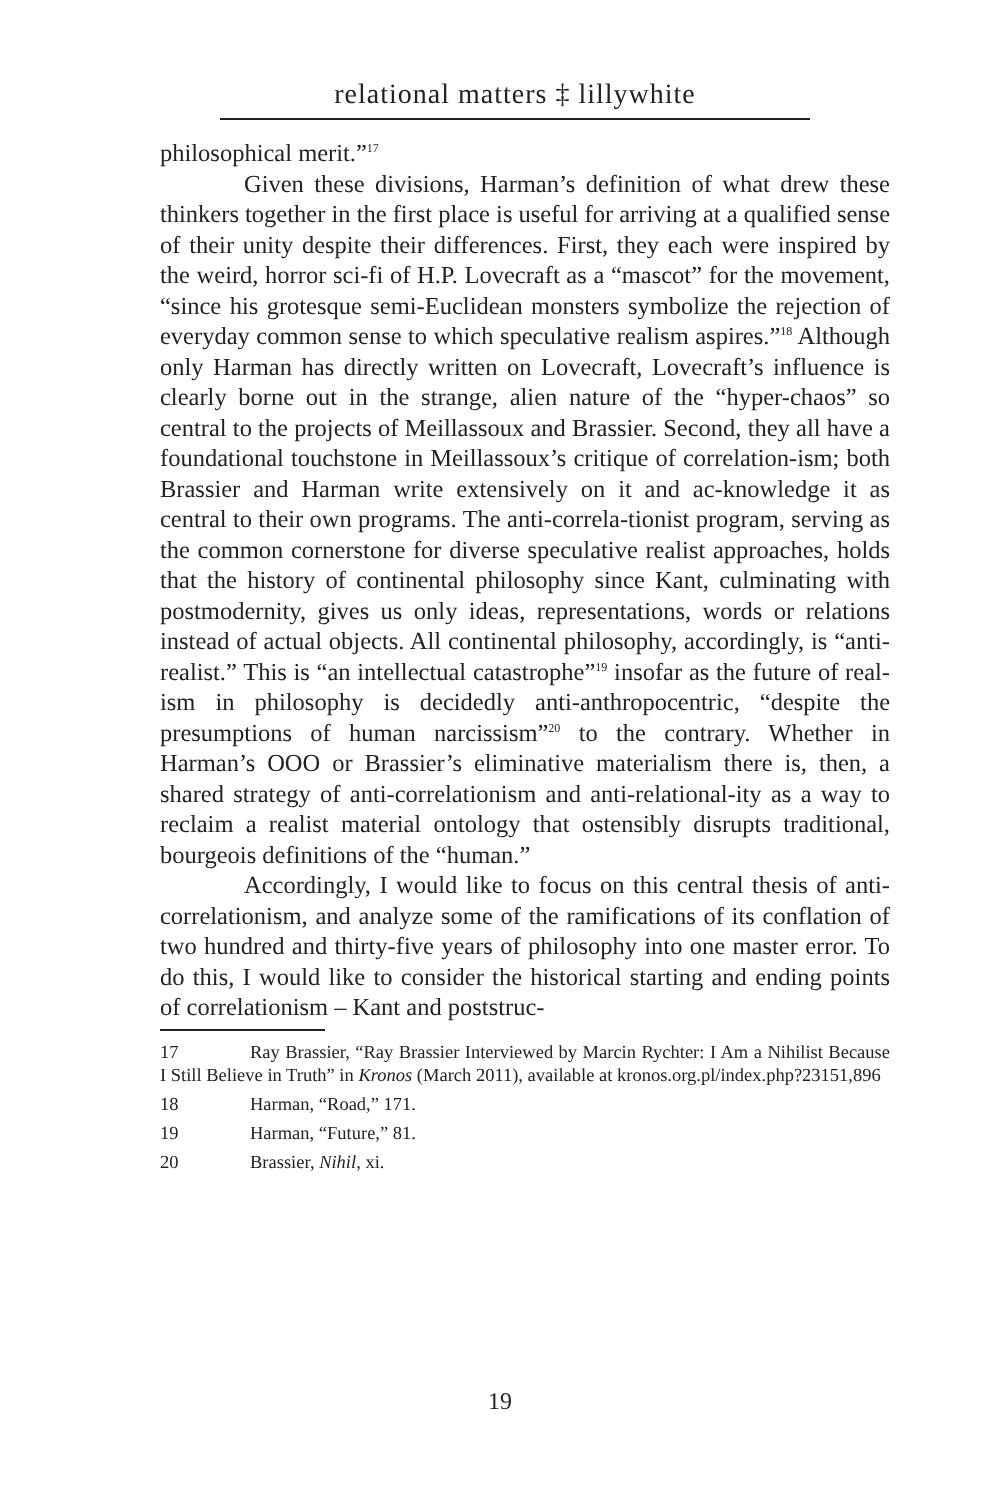relational matters ‡ lillywhite
philosophical merit.”<sup>17</sup>
Given these divisions, Harman’s definition of what drew these thinkers together in the first place is useful for arriving at a qualified sense of their unity despite their differences. First, they each were inspired by the weird, horror sci-fi of H.P. Lovecraft as a “mascot” for the movement, “since his grotesque semi-Euclidean monsters symbolize the rejection of everyday common sense to which speculative realism aspires.”<sup>18</sup> Although only Harman has directly written on Lovecraft, Lovecraft’s influence is clearly borne out in the strange, alien nature of the “hyper-chaos” so central to the projects of Meillassoux and Brassier. Second, they all have a foundational touchstone in Meillassoux’s critique of correlation-ism; both Brassier and Harman write extensively on it and ac-knowledge it as central to their own programs. The anti-correla-tionist program, serving as the common cornerstone for diverse speculative realist approaches, holds that the history of continental philosophy since Kant, culminating with postmodernity, gives us only ideas, representations, words or relations instead of actual objects. All continental philosophy, accordingly, is “anti- realist.” This is “an intellectual catastrophe”<sup>19</sup> insofar as the future of real-ism in philosophy is decidedly anti-anthropocentric, “despite the presumptions of human narcissism”<sup>20</sup> to the contrary. Whether in Harman’s OOO or Brassier’s eliminative materialism there is, then, a shared strategy of anti-correlationism and anti-relational-ity as a way to reclaim a realist material ontology that ostensibly disrupts traditional, bourgeois definitions of the “human.”
Accordingly, I would like to focus on this central thesis of anti-correlationism, and analyze some of the ramifications of its conflation of two hundred and thirty-five years of philosophy into one master error. To do this, I would like to consider the historical starting and ending points of correlationism – Kant and poststruc-
17 Ray Brassier, “Ray Brassier Interviewed by Marcin Rychter: I Am a Nihilist Because I Still Believe in Truth” in Kronos (March 2011), available at kronos.org.pl/index.php?23151,896
18 Harman, “Road,” 171.
19 Harman, “Future,” 81.
20 Brassier, Nihil, xi.
19